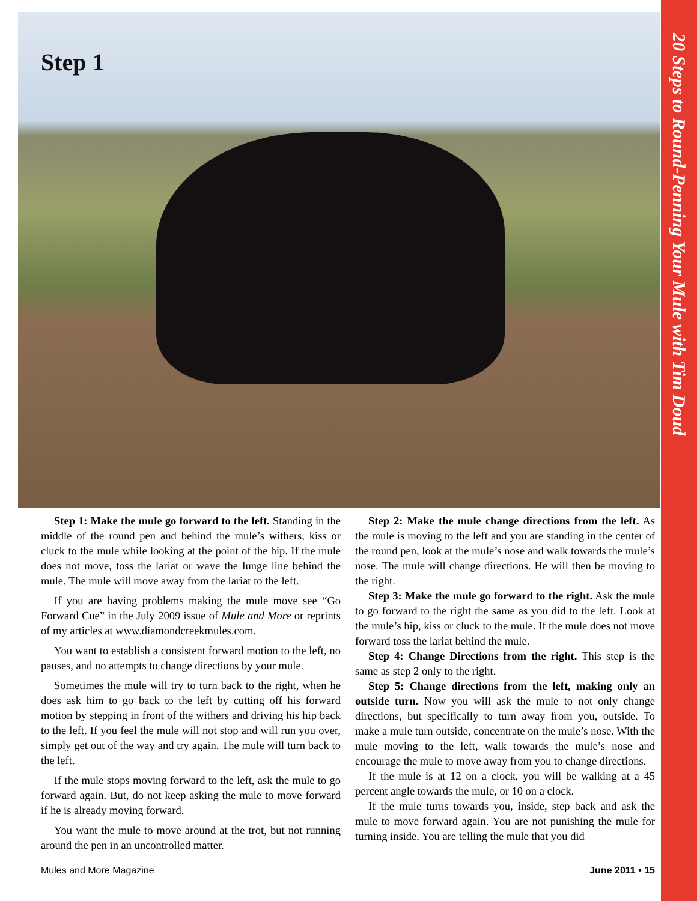Step 1
20 Steps to Round-Penning Your Mule with Tim Doud
Step 1: Make the mule go forward to the left. Standing in the middle of the round pen and behind the mule’s withers, kiss or cluck to the mule while looking at the point of the hip. If the mule does not move, toss the lariat or wave the lunge line behind the mule. The mule will move away from the lariat to the left.
If you are having problems making the mule move see “Go Forward Cue” in the July 2009 issue of Mule and More or reprints of my articles at www.diamondcreekmules.com.
You want to establish a consistent forward motion to the left, no pauses, and no attempts to change directions by your mule.
Sometimes the mule will try to turn back to the right, when he does ask him to go back to the left by cutting off his forward motion by stepping in front of the withers and driving his hip back to the left. If you feel the mule will not stop and will run you over, simply get out of the way and try again. The mule will turn back to the left.
If the mule stops moving forward to the left, ask the mule to go forward again. But, do not keep asking the mule to move forward if he is already moving forward.
You want the mule to move around at the trot, but not running around the pen in an uncontrolled matter.
Step 2: Make the mule change directions from the left. As the mule is moving to the left and you are standing in the center of the round pen, look at the mule’s nose and walk towards the mule’s nose. The mule will change directions. He will then be moving to the right.
Step 3: Make the mule go forward to the right. Ask the mule to go forward to the right the same as you did to the left. Look at the mule’s hip, kiss or cluck to the mule. If the mule does not move forward toss the lariat behind the mule.
Step 4: Change Directions from the right. This step is the same as step 2 only to the right.
Step 5: Change directions from the left, making only an outside turn. Now you will ask the mule to not only change directions, but specifically to turn away from you, outside. To make a mule turn outside, concentrate on the mule’s nose. With the mule moving to the left, walk towards the mule’s nose and encourage the mule to move away from you to change directions.
If the mule is at 12 on a clock, you will be walking at a 45 percent angle towards the mule, or 10 on a clock.
If the mule turns towards you, inside, step back and ask the mule to move forward again. You are not punishing the mule for turning inside. You are telling the mule that you did
Mules and More Magazine June 2011 • 15